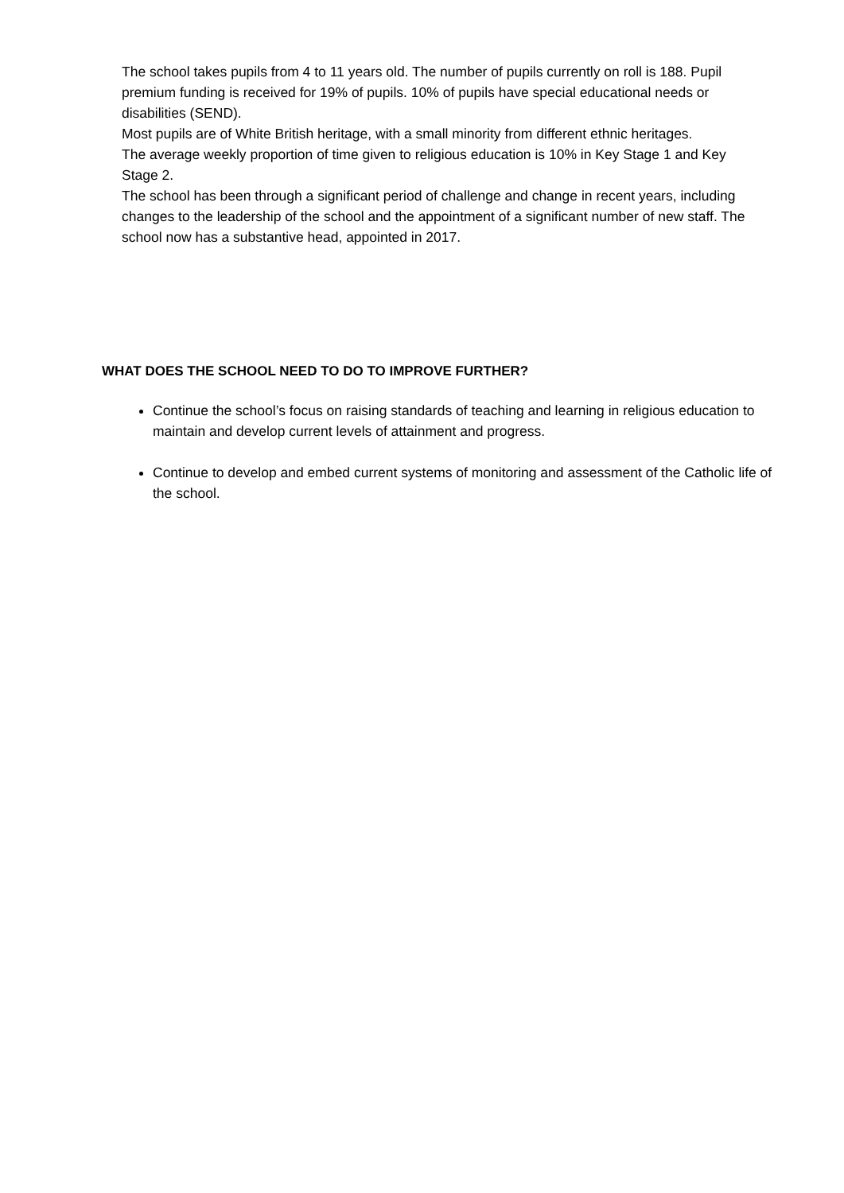The school takes pupils from 4 to 11 years old. The number of pupils currently on roll is 188. Pupil premium funding is received for 19% of pupils. 10% of pupils have special educational needs or disabilities (SEND).
Most pupils are of White British heritage, with a small minority from different ethnic heritages.
The average weekly proportion of time given to religious education is 10% in Key Stage 1 and Key Stage 2.
The school has been through a significant period of challenge and change in recent years, including changes to the leadership of the school and the appointment of a significant number of new staff. The school now has a substantive head, appointed in 2017.
WHAT DOES THE SCHOOL NEED TO DO TO IMPROVE FURTHER?
Continue the school’s focus on raising standards of teaching and learning in religious education to maintain and develop current levels of attainment and progress.
Continue to develop and embed current systems of monitoring and assessment of the Catholic life of the school.